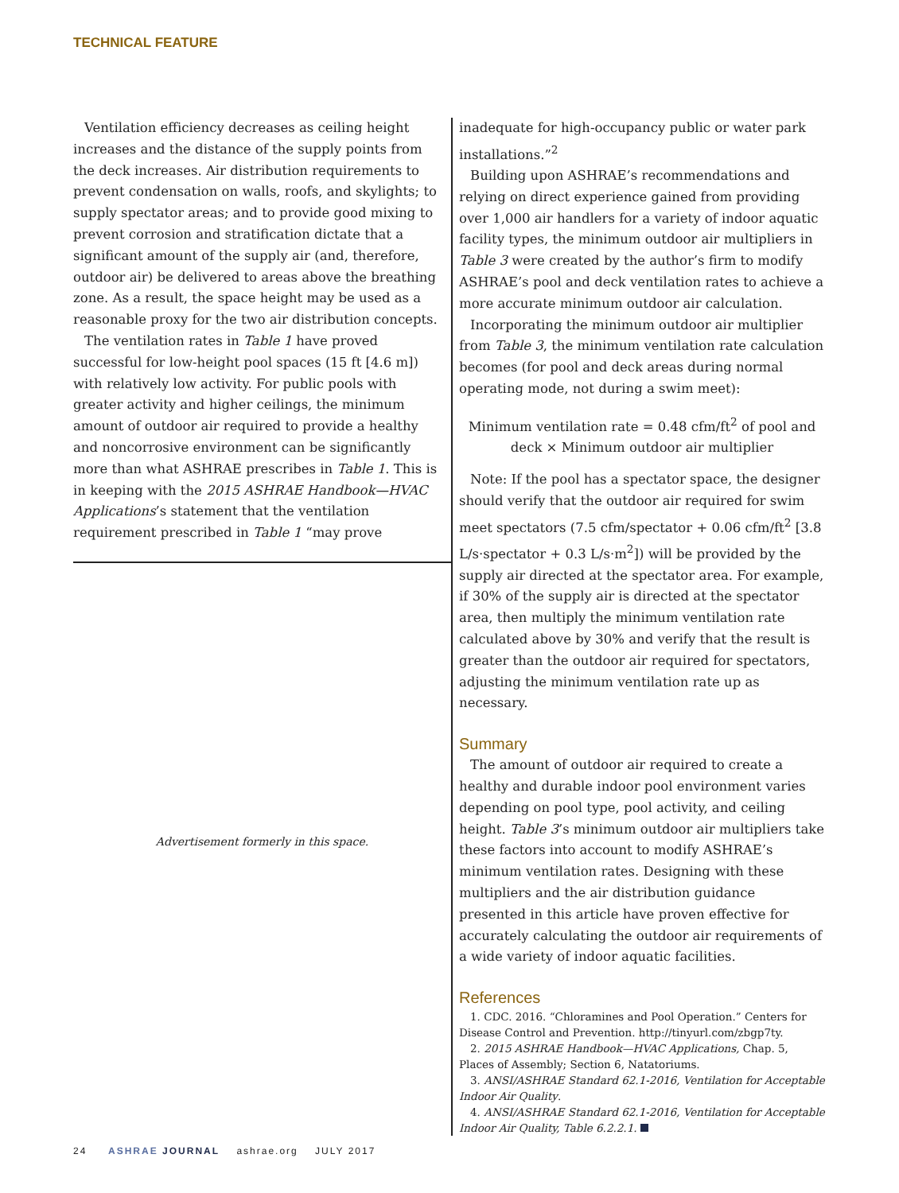TECHNICAL FEATURE
Ventilation efficiency decreases as ceiling height increases and the distance of the supply points from the deck increases. Air distribution requirements to prevent condensation on walls, roofs, and skylights; to supply spectator areas; and to provide good mixing to prevent corrosion and stratification dictate that a significant amount of the supply air (and, therefore, outdoor air) be delivered to areas above the breathing zone. As a result, the space height may be used as a reasonable proxy for the two air distribution concepts.
The ventilation rates in Table 1 have proved successful for low-height pool spaces (15 ft [4.6 m]) with relatively low activity. For public pools with greater activity and higher ceilings, the minimum amount of outdoor air required to provide a healthy and noncorrosive environment can be significantly more than what ASHRAE prescribes in Table 1. This is in keeping with the 2015 ASHRAE Handbook—HVAC Applications’s statement that the ventilation requirement prescribed in Table 1 “may prove
Advertisement formerly in this space.
inadequate for high-occupancy public or water park installations.”<sup>2</sup>
Building upon ASHRAE’s recommendations and relying on direct experience gained from providing over 1,000 air handlers for a variety of indoor aquatic facility types, the minimum outdoor air multipliers in Table 3 were created by the author’s firm to modify ASHRAE’s pool and deck ventilation rates to achieve a more accurate minimum outdoor air calculation.
Incorporating the minimum outdoor air multiplier from Table 3, the minimum ventilation rate calculation becomes (for pool and deck areas during normal operating mode, not during a swim meet):
Minimum ventilation rate = 0.48 cfm/ft<sup>2</sup> of pool and deck × Minimum outdoor air multiplier
Note: If the pool has a spectator space, the designer should verify that the outdoor air required for swim meet spectators (7.5 cfm/spectator + 0.06 cfm/ft<sup>2</sup> [3.8 L/s·spectator + 0.3 L/s·m<sup>2</sup>]) will be provided by the supply air directed at the spectator area. For example, if 30% of the supply air is directed at the spectator area, then multiply the minimum ventilation rate calculated above by 30% and verify that the result is greater than the outdoor air required for spectators, adjusting the minimum ventilation rate up as necessary.
Summary
The amount of outdoor air required to create a healthy and durable indoor pool environment varies depending on pool type, pool activity, and ceiling height. Table 3’s minimum outdoor air multipliers take these factors into account to modify ASHRAE’s minimum ventilation rates. Designing with these multipliers and the air distribution guidance presented in this article have proven effective for accurately calculating the outdoor air requirements of a wide variety of indoor aquatic facilities.
References
1. CDC. 2016. “Chloramines and Pool Operation.” Centers for Disease Control and Prevention. http://tinyurl.com/zbgp7ty.
2. 2015 ASHRAE Handbook—HVAC Applications, Chap. 5, Places of Assembly; Section 6, Natatoriums.
3. ANSI/ASHRAE Standard 62.1-2016, Ventilation for Acceptable Indoor Air Quality.
4. ANSI/ASHRAE Standard 62.1-2016, Ventilation for Acceptable Indoor Air Quality, Table 6.2.2.1.
24 ASHRAE JOURNAL ashrae.org JULY 2017